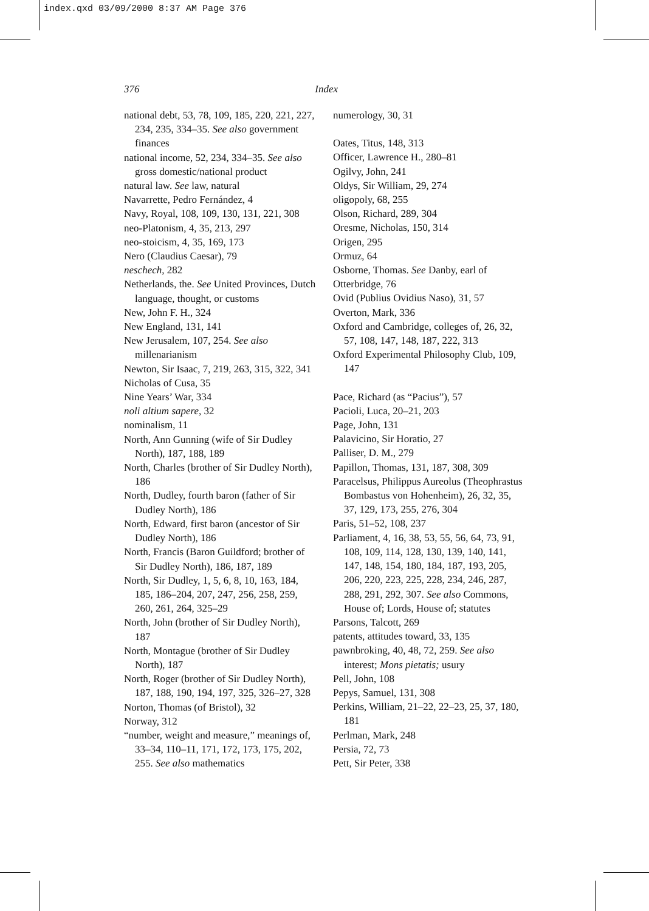index.qxd 03/09/2000 8:37 AM Page 376
376 Index
national debt, 53, 78, 109, 185, 220, 221, 227, 234, 235, 334–35. See also government finances
national income, 52, 234, 334–35. See also gross domestic/national product
natural law. See law, natural
Navarrette, Pedro Fernández, 4
Navy, Royal, 108, 109, 130, 131, 221, 308
neo-Platonism, 4, 35, 213, 297
neo-stoicism, 4, 35, 169, 173
Nero (Claudius Caesar), 79
neschech, 282
Netherlands, the. See United Provinces, Dutch language, thought, or customs
New, John F. H., 324
New England, 131, 141
New Jerusalem, 107, 254. See also millenarianism
Newton, Sir Isaac, 7, 219, 263, 315, 322, 341
Nicholas of Cusa, 35
Nine Years’ War, 334
noli altium sapere, 32
nominalism, 11
North, Ann Gunning (wife of Sir Dudley North), 187, 188, 189
North, Charles (brother of Sir Dudley North), 186
North, Dudley, fourth baron (father of Sir Dudley North), 186
North, Edward, first baron (ancestor of Sir Dudley North), 186
North, Francis (Baron Guildford; brother of Sir Dudley North), 186, 187, 189
North, Sir Dudley, 1, 5, 6, 8, 10, 163, 184, 185, 186–204, 207, 247, 256, 258, 259, 260, 261, 264, 325–29
North, John (brother of Sir Dudley North), 187
North, Montague (brother of Sir Dudley North), 187
North, Roger (brother of Sir Dudley North), 187, 188, 190, 194, 197, 325, 326–27, 328
Norton, Thomas (of Bristol), 32
Norway, 312
“number, weight and measure,” meanings of, 33–34, 110–11, 171, 172, 173, 175, 202, 255. See also mathematics
numerology, 30, 31
Oates, Titus, 148, 313
Officer, Lawrence H., 280–81
Ogilvy, John, 241
Oldys, Sir William, 29, 274
oligopoly, 68, 255
Olson, Richard, 289, 304
Oresme, Nicholas, 150, 314
Origen, 295
Ormuz, 64
Osborne, Thomas. See Danby, earl of
Otterbridge, 76
Ovid (Publius Ovidius Naso), 31, 57
Overton, Mark, 336
Oxford and Cambridge, colleges of, 26, 32, 57, 108, 147, 148, 187, 222, 313
Oxford Experimental Philosophy Club, 109, 147
Pace, Richard (as “Pacius”), 57
Pacioli, Luca, 20–21, 203
Page, John, 131
Palavicino, Sir Horatio, 27
Palliser, D. M., 279
Papillon, Thomas, 131, 187, 308, 309
Paracelsus, Philippus Aureolus (Theophrastus Bombastus von Hohenheim), 26, 32, 35, 37, 129, 173, 255, 276, 304
Paris, 51–52, 108, 237
Parliament, 4, 16, 38, 53, 55, 56, 64, 73, 91, 108, 109, 114, 128, 130, 139, 140, 141, 147, 148, 154, 180, 184, 187, 193, 205, 206, 220, 223, 225, 228, 234, 246, 287, 288, 291, 292, 307. See also Commons, House of; Lords, House of; statutes
Parsons, Talcott, 269
patents, attitudes toward, 33, 135
pawnbroking, 40, 48, 72, 259. See also interest; Mons pietatis; usury
Pell, John, 108
Pepys, Samuel, 131, 308
Perkins, William, 21–22, 22–23, 25, 37, 180, 181
Perlman, Mark, 248
Persia, 72, 73
Pett, Sir Peter, 338